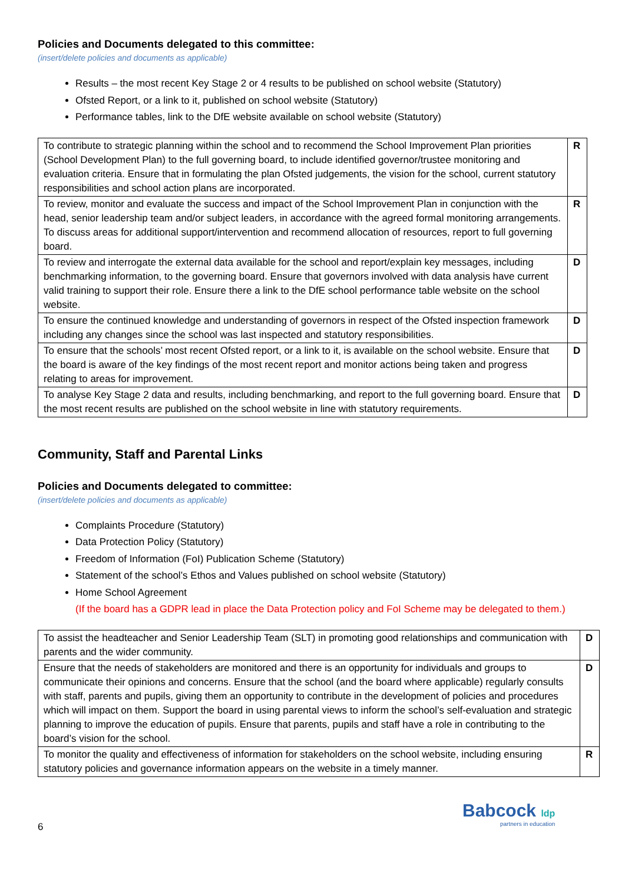Policies and Documents delegated to this committee:
(insert/delete policies and documents as applicable)
Results – the most recent Key Stage 2 or 4 results to be published on school website (Statutory)
Ofsted Report, or a link to it, published on school website (Statutory)
Performance tables, link to the DfE website available on school website (Statutory)
| To contribute to strategic planning within the school and to recommend the School Improvement Plan priorities (School Development Plan) to the full governing board, to include identified governor/trustee monitoring and evaluation criteria. Ensure that in formulating the plan Ofsted judgements, the vision for the school, current statutory responsibilities and school action plans are incorporated. | R |
| To review, monitor and evaluate the success and impact of the School Improvement Plan in conjunction with the head, senior leadership team and/or subject leaders, in accordance with the agreed formal monitoring arrangements. To discuss areas for additional support/intervention and recommend allocation of resources, report to full governing board. | R |
| To review and interrogate the external data available for the school and report/explain key messages, including benchmarking information, to the governing board. Ensure that governors involved with data analysis have current valid training to support their role. Ensure there a link to the DfE school performance table website on the school website. | D |
| To ensure the continued knowledge and understanding of governors in respect of the Ofsted inspection framework including any changes since the school was last inspected and statutory responsibilities. | D |
| To ensure that the schools’ most recent Ofsted report, or a link to it, is available on the school website. Ensure that the board is aware of the key findings of the most recent report and monitor actions being taken and progress relating to areas for improvement. | D |
| To analyse Key Stage 2 data and results, including benchmarking, and report to the full governing board. Ensure that the most recent results are published on the school website in line with statutory requirements. | D |
Community, Staff and Parental Links
Policies and Documents delegated to committee:
(insert/delete policies and documents as applicable)
Complaints Procedure (Statutory)
Data Protection Policy (Statutory)
Freedom of Information (FoI) Publication Scheme (Statutory)
Statement of the school’s Ethos and Values published on school website (Statutory)
Home School Agreement
(If the board has a GDPR lead in place the Data Protection policy and FoI Scheme may be delegated to them.)
| To assist the headteacher and Senior Leadership Team (SLT) in promoting good relationships and communication with parents and the wider community. | D |
| Ensure that the needs of stakeholders are monitored and there is an opportunity for individuals and groups to communicate their opinions and concerns. Ensure that the school (and the board where applicable) regularly consults with staff, parents and pupils, giving them an opportunity to contribute in the development of policies and procedures which will impact on them. Support the board in using parental views to inform the school’s self-evaluation and strategic planning to improve the education of pupils. Ensure that parents, pupils and staff have a role in contributing to the board’s vision for the school. | D |
| To monitor the quality and effectiveness of information for stakeholders on the school website, including ensuring statutory policies and governance information appears on the website in a timely manner. | R |
6
Babcock ldp
partners in education